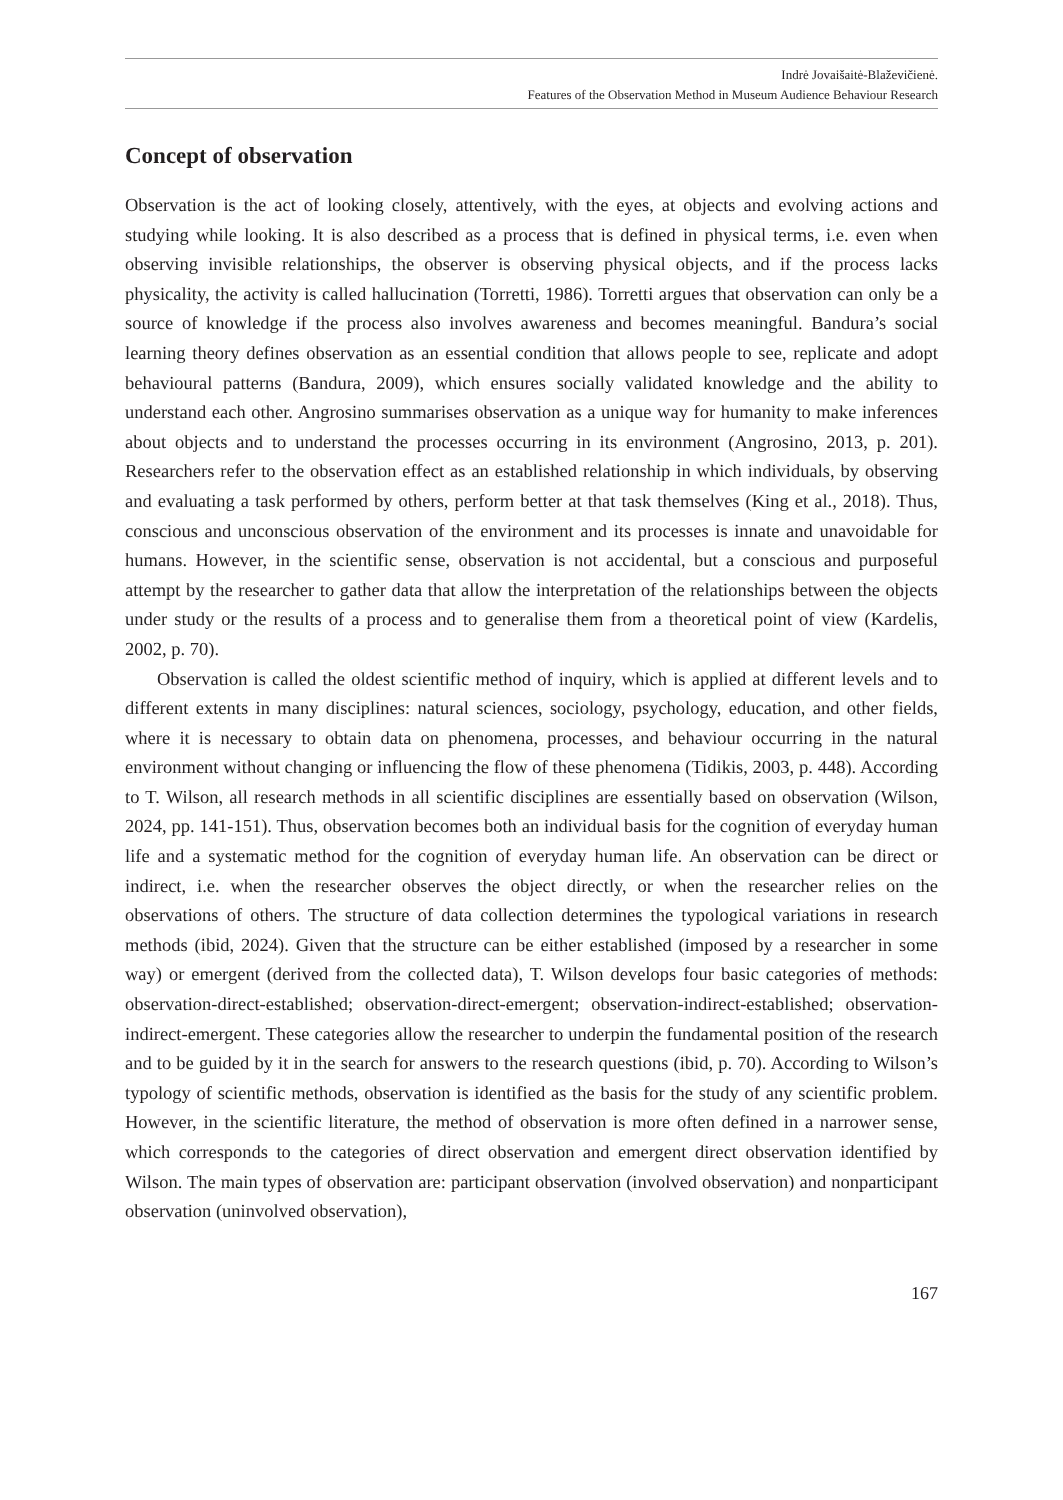Indrė Jovaišaitė-Blaževičienė.
Features of the Observation Method in Museum Audience Behaviour Research
Concept of observation
Observation is the act of looking closely, attentively, with the eyes, at objects and evolving actions and studying while looking. It is also described as a process that is defined in physical terms, i.e. even when observing invisible relationships, the observer is observing physical objects, and if the process lacks physicality, the activity is called hallucination (Torretti, 1986). Torretti argues that observation can only be a source of knowledge if the process also involves awareness and becomes meaningful. Bandura’s social learning theory defines observation as an essential condition that allows people to see, replicate and adopt behavioural patterns (Bandura, 2009), which ensures socially validated knowledge and the ability to understand each other. Angrosino summarises observation as a unique way for humanity to make inferences about objects and to understand the processes occurring in its environment (Angrosino, 2013, p. 201). Researchers refer to the observation effect as an established relationship in which individuals, by observing and evaluating a task performed by others, perform better at that task themselves (King et al., 2018). Thus, conscious and unconscious observation of the environment and its processes is innate and unavoidable for humans. However, in the scientific sense, observation is not accidental, but a conscious and purposeful attempt by the researcher to gather data that allow the interpretation of the relationships between the objects under study or the results of a process and to generalise them from a theoretical point of view (Kardelis, 2002, p. 70).
Observation is called the oldest scientific method of inquiry, which is applied at different levels and to different extents in many disciplines: natural sciences, sociology, psychology, education, and other fields, where it is necessary to obtain data on phenomena, processes, and behaviour occurring in the natural environment without changing or influencing the flow of these phenomena (Tidikis, 2003, p. 448). According to T. Wilson, all research methods in all scientific disciplines are essentially based on observation (Wilson, 2024, pp. 141-151). Thus, observation becomes both an individual basis for the cognition of everyday human life and a systematic method for the cognition of everyday human life. An observation can be direct or indirect, i.e. when the researcher observes the object directly, or when the researcher relies on the observations of others. The structure of data collection determines the typological variations in research methods (ibid, 2024). Given that the structure can be either established (imposed by a researcher in some way) or emergent (derived from the collected data), T. Wilson develops four basic categories of methods: observation-direct-established; observation-direct-emergent; observation-indirect-established; observation-indirect-emergent. These categories allow the researcher to underpin the fundamental position of the research and to be guided by it in the search for answers to the research questions (ibid, p. 70). According to Wilson’s typology of scientific methods, observation is identified as the basis for the study of any scientific problem. However, in the scientific literature, the method of observation is more often defined in a narrower sense, which corresponds to the categories of direct observation and emergent direct observation identified by Wilson. The main types of observation are: participant observation (involved observation) and nonparticipant observation (uninvolved observation),
167